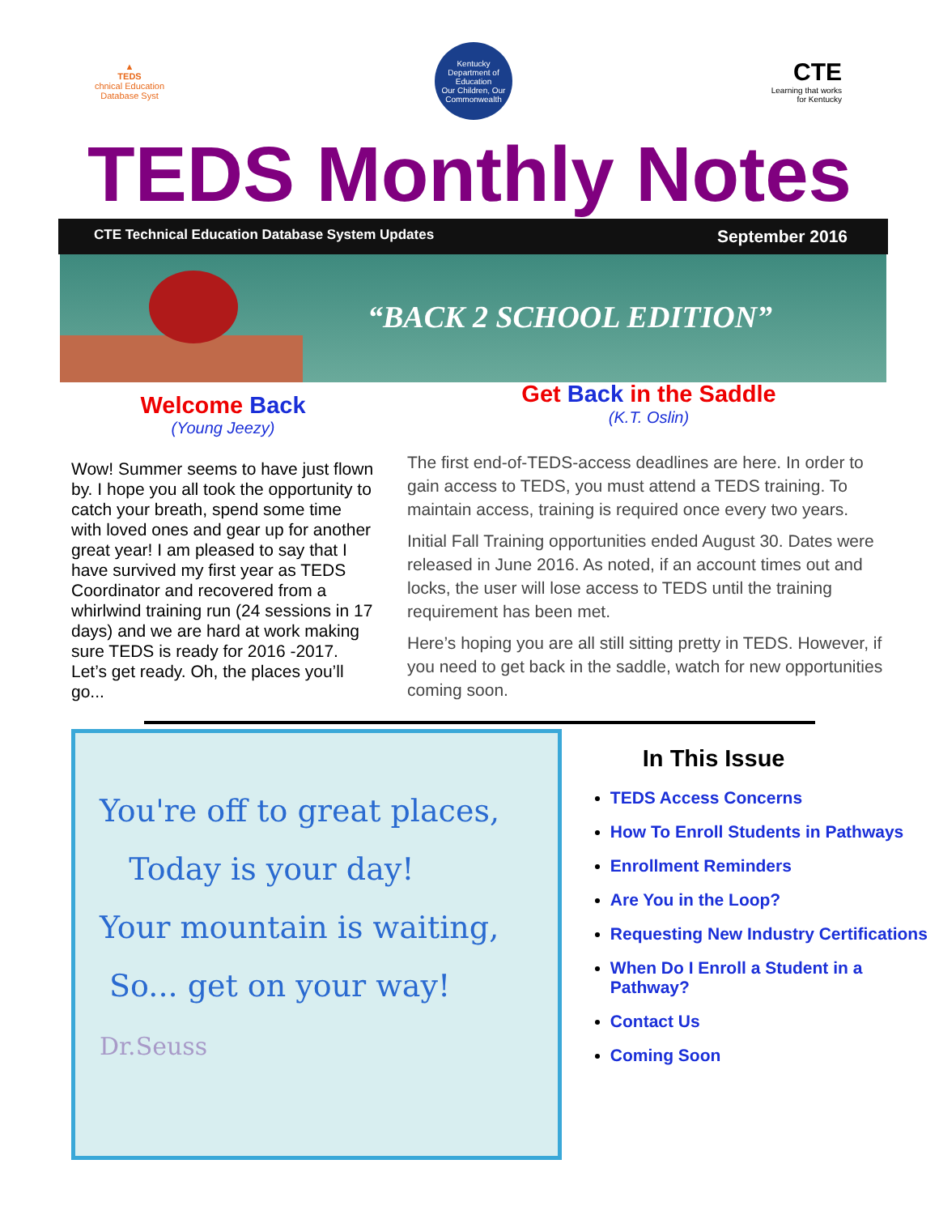▲
TEDS
chnical Education Database Syst
Kentucky Department of Education
Our Children, Our Commonwealth
CTE
Learning that works for Kentucky
TEDS Monthly Notes
CTE Technical Education Database System Updates September 2016
“BACK 2 SCHOOL EDITION”
Welcome Back
(Young Jeezy)
Wow! Summer seems to have just flown by. I hope you all took the opportunity to catch your breath, spend some time with loved ones and gear up for another great year! I am pleased to say that I have survived my first year as TEDS Coordinator and recovered from a whirlwind training run (24 sessions in 17 days) and we are hard at work making sure TEDS is ready for 2016 -2017. Let’s get ready. Oh, the places you’ll go...
Get Back in the Saddle
(K.T. Oslin)
The first end-of-TEDS-access deadlines are here. In order to gain access to TEDS, you must attend a TEDS training. To maintain access, training is required once every two years.
Initial Fall Training opportunities ended August 30. Dates were released in June 2016. As noted, if an account times out and locks, the user will lose access to TEDS until the training requirement has been met.
Here’s hoping you are all still sitting pretty in TEDS. However, if you need to get back in the saddle, watch for new opportunities coming soon.
You're off to great places,
Today is your day!
Your mountain is waiting,
So... get on your way!
Dr.Seuss
In This Issue
TEDS Access Concerns
How To Enroll Students in Pathways
Enrollment Reminders
Are You in the Loop?
Requesting New Industry Certifications
When Do I Enroll a Student in a Pathway?
Contact Us
Coming Soon